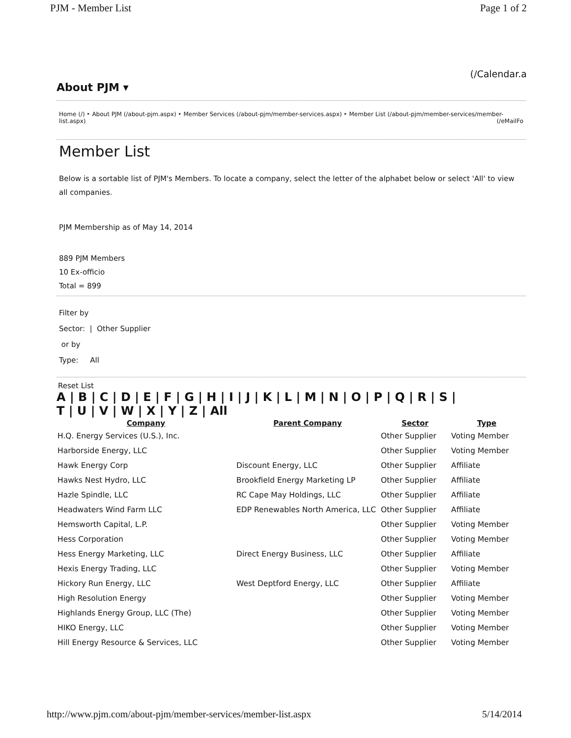PJM - Member List Page 1 of 2
(/Calendar.a
About PJM ▾
Home (/) ‣ About PJM (/about-pjm.aspx) ‣ Member Services (/about-pjm/member-services.aspx) ‣ Member List (/about-pjm/member-services/member-list.aspx) (/eMailFo
Member List
Below is a sortable list of PJM's Members. To locate a company, select the letter of the alphabet below or select 'All' to view all companies.
PJM Membership as of May 14, 2014
889 PJM Members
10 Ex-officio
Total = 899
Filter by
Sector: | Other Supplier
or by
Type: All
Reset List
A | B | C | D | E | F | G | H | I | J | K | L | M | N | O | P | Q | R | S |
T | U | V | W | X | Y | Z | All
| Company | Parent Company | Sector | Type |
| --- | --- | --- | --- |
| H.Q. Energy Services (U.S.), Inc. | | Other Supplier | Voting Member |
| Harborside Energy, LLC | | Other Supplier | Voting Member |
| Hawk Energy Corp | Discount Energy, LLC | Other Supplier | Affiliate |
| Hawks Nest Hydro, LLC | Brookfield Energy Marketing LP | Other Supplier | Affiliate |
| Hazle Spindle, LLC | RC Cape May Holdings, LLC | Other Supplier | Affiliate |
| Headwaters Wind Farm LLC | EDP Renewables North America, LLC | Other Supplier | Affiliate |
| Hemsworth Capital, L.P. | | Other Supplier | Voting Member |
| Hess Corporation | | Other Supplier | Voting Member |
| Hess Energy Marketing, LLC | Direct Energy Business, LLC | Other Supplier | Affiliate |
| Hexis Energy Trading, LLC | | Other Supplier | Voting Member |
| Hickory Run Energy, LLC | West Deptford Energy, LLC | Other Supplier | Affiliate |
| High Resolution Energy | | Other Supplier | Voting Member |
| Highlands Energy Group, LLC (The) | | Other Supplier | Voting Member |
| HIKO Energy, LLC | | Other Supplier | Voting Member |
| Hill Energy Resource & Services, LLC | | Other Supplier | Voting Member |
http://www.pjm.com/about-pjm/member-services/member-list.aspx 5/14/2014